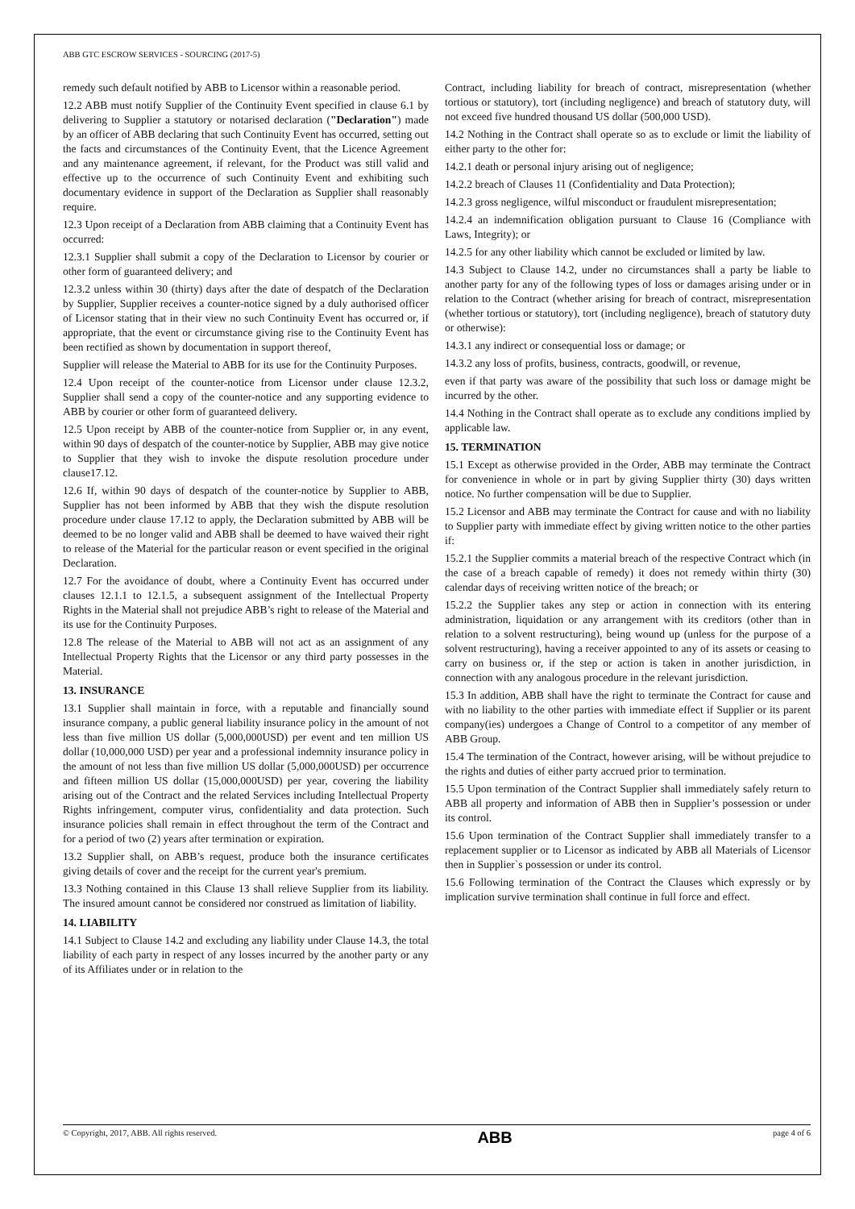ABB GTC ESCROW SERVICES - SOURCING (2017-5)
remedy such default notified by ABB to Licensor within a reasonable period.
12.2 ABB must notify Supplier of the Continuity Event specified in clause 6.1 by delivering to Supplier a statutory or notarised declaration ("Declaration") made by an officer of ABB declaring that such Continuity Event has occurred, setting out the facts and circumstances of the Continuity Event, that the Licence Agreement and any maintenance agreement, if relevant, for the Product was still valid and effective up to the occurrence of such Continuity Event and exhibiting such documentary evidence in support of the Declaration as Supplier shall reasonably require.
12.3 Upon receipt of a Declaration from ABB claiming that a Continuity Event has occurred:
12.3.1 Supplier shall submit a copy of the Declaration to Licensor by courier or other form of guaranteed delivery; and
12.3.2 unless within 30 (thirty) days after the date of despatch of the Declaration by Supplier, Supplier receives a counter-notice signed by a duly authorised officer of Licensor stating that in their view no such Continuity Event has occurred or, if appropriate, that the event or circumstance giving rise to the Continuity Event has been rectified as shown by documentation in support thereof,
Supplier will release the Material to ABB for its use for the Continuity Purposes.
12.4 Upon receipt of the counter-notice from Licensor under clause 12.3.2, Supplier shall send a copy of the counter-notice and any supporting evidence to ABB by courier or other form of guaranteed delivery.
12.5 Upon receipt by ABB of the counter-notice from Supplier or, in any event, within 90 days of despatch of the counter-notice by Supplier, ABB may give notice to Supplier that they wish to invoke the dispute resolution procedure under clause17.12.
12.6 If, within 90 days of despatch of the counter-notice by Supplier to ABB, Supplier has not been informed by ABB that they wish the dispute resolution procedure under clause 17.12 to apply, the Declaration submitted by ABB will be deemed to be no longer valid and ABB shall be deemed to have waived their right to release of the Material for the particular reason or event specified in the original Declaration.
12.7 For the avoidance of doubt, where a Continuity Event has occurred under clauses 12.1.1 to 12.1.5, a subsequent assignment of the Intellectual Property Rights in the Material shall not prejudice ABB’s right to release of the Material and its use for the Continuity Purposes.
12.8 The release of the Material to ABB will not act as an assignment of any Intellectual Property Rights that the Licensor or any third party possesses in the Material.
13. INSURANCE
13.1 Supplier shall maintain in force, with a reputable and financially sound insurance company, a public general liability insurance policy in the amount of not less than five million US dollar (5,000,000USD) per event and ten million US dollar (10,000,000 USD) per year and a professional indemnity insurance policy in the amount of not less than five million US dollar (5,000,000USD) per occurrence and fifteen million US dollar (15,000,000USD) per year, covering the liability arising out of the Contract and the related Services including Intellectual Property Rights infringement, computer virus, confidentiality and data protection. Such insurance policies shall remain in effect throughout the term of the Contract and for a period of two (2) years after termination or expiration.
13.2 Supplier shall, on ABB’s request, produce both the insurance certificates giving details of cover and the receipt for the current year's premium.
13.3 Nothing contained in this Clause 13 shall relieve Supplier from its liability. The insured amount cannot be considered nor construed as limitation of liability.
14. LIABILITY
14.1 Subject to Clause 14.2 and excluding any liability under Clause 14.3, the total liability of each party in respect of any losses incurred by the another party or any of its Affiliates under or in relation to the
Contract, including liability for breach of contract, misrepresentation (whether tortious or statutory), tort (including negligence) and breach of statutory duty, will not exceed five hundred thousand US dollar (500,000 USD).
14.2 Nothing in the Contract shall operate so as to exclude or limit the liability of either party to the other for:
14.2.1 death or personal injury arising out of negligence;
14.2.2 breach of Clauses 11 (Confidentiality and Data Protection);
14.2.3 gross negligence, wilful misconduct or fraudulent misrepresentation;
14.2.4 an indemnification obligation pursuant to Clause 16 (Compliance with Laws, Integrity); or
14.2.5 for any other liability which cannot be excluded or limited by law.
14.3 Subject to Clause 14.2, under no circumstances shall a party be liable to another party for any of the following types of loss or damages arising under or in relation to the Contract (whether arising for breach of contract, misrepresentation (whether tortious or statutory), tort (including negligence), breach of statutory duty or otherwise):
14.3.1 any indirect or consequential loss or damage; or
14.3.2 any loss of profits, business, contracts, goodwill, or revenue,
even if that party was aware of the possibility that such loss or damage might be incurred by the other.
14.4 Nothing in the Contract shall operate as to exclude any conditions implied by applicable law.
15. TERMINATION
15.1 Except as otherwise provided in the Order, ABB may terminate the Contract for convenience in whole or in part by giving Supplier thirty (30) days written notice. No further compensation will be due to Supplier.
15.2 Licensor and ABB may terminate the Contract for cause and with no liability to Supplier party with immediate effect by giving written notice to the other parties if:
15.2.1 the Supplier commits a material breach of the respective Contract which (in the case of a breach capable of remedy) it does not remedy within thirty (30) calendar days of receiving written notice of the breach; or
15.2.2 the Supplier takes any step or action in connection with its entering administration, liquidation or any arrangement with its creditors (other than in relation to a solvent restructuring), being wound up (unless for the purpose of a solvent restructuring), having a receiver appointed to any of its assets or ceasing to carry on business or, if the step or action is taken in another jurisdiction, in connection with any analogous procedure in the relevant jurisdiction.
15.3 In addition, ABB shall have the right to terminate the Contract for cause and with no liability to the other parties with immediate effect if Supplier or its parent company(ies) undergoes a Change of Control to a competitor of any member of ABB Group.
15.4 The termination of the Contract, however arising, will be without prejudice to the rights and duties of either party accrued prior to termination.
15.5 Upon termination of the Contract Supplier shall immediately safely return to ABB all property and information of ABB then in Supplier’s possession or under its control.
15.6 Upon termination of the Contract Supplier shall immediately transfer to a replacement supplier or to Licensor as indicated by ABB all Materials of Licensor then in Supplier`s possession or under its control.
15.6 Following termination of the Contract the Clauses which expressly or by implication survive termination shall continue in full force and effect.
© Copyright, 2017, ABB. All rights reserved. ABB page 4 of 6